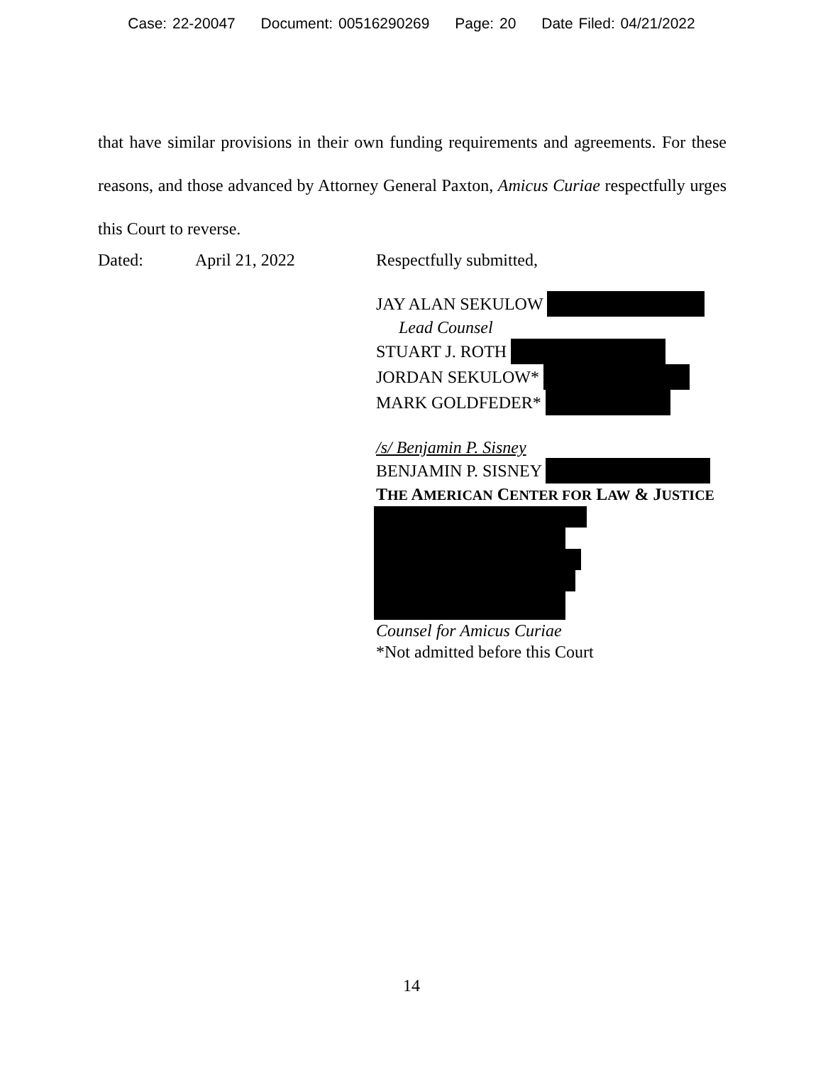Case: 22-20047 Document: 00516290269 Page: 20 Date Filed: 04/21/2022
that have similar provisions in their own funding requirements and agreements. For these reasons, and those advanced by Attorney General Paxton, Amicus Curiae respectfully urges this Court to reverse.
Dated: April 21, 2022 Respectfully submitted,
JAY ALAN SEKULOW
Lead Counsel
STUART J. ROTH
JORDAN SEKULOW*
MARK GOLDFEDER*
/s/ Benjamin P. Sisney
BENJAMIN P. SISNEY
THE AMERICAN CENTER FOR LAW & JUSTICE
Counsel for Amicus Curiae
*Not admitted before this Court
14